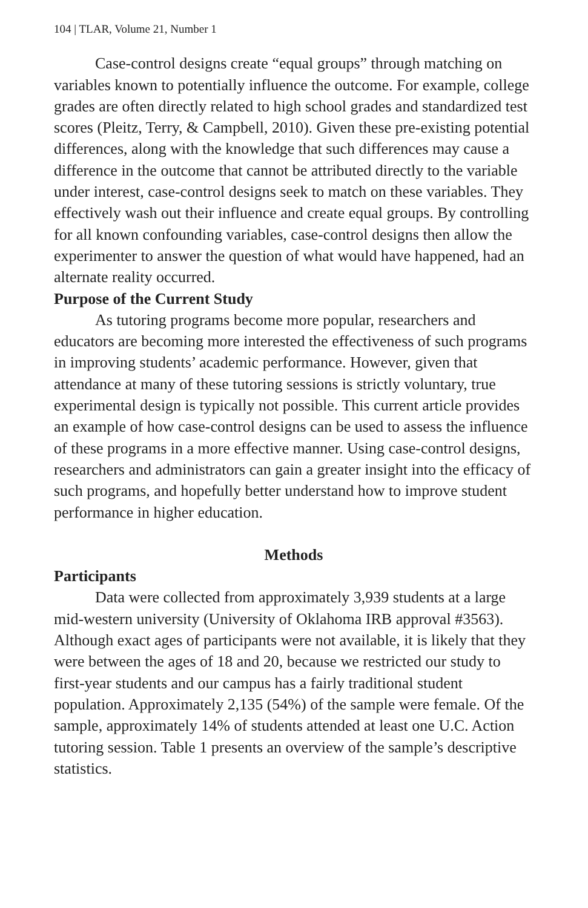104 | TLAR, Volume 21, Number 1
Case-control designs create “equal groups” through matching on variables known to potentially influence the outcome. For example, college grades are often directly related to high school grades and standardized test scores (Pleitz, Terry, & Campbell, 2010). Given these pre-existing potential differences, along with the knowledge that such differences may cause a difference in the outcome that cannot be attributed directly to the variable under interest, case-control designs seek to match on these variables. They effectively wash out their influence and create equal groups. By controlling for all known confounding variables, case-control designs then allow the experimenter to answer the question of what would have happened, had an alternate reality occurred.
Purpose of the Current Study
As tutoring programs become more popular, researchers and educators are becoming more interested the effectiveness of such programs in improving students’ academic performance. However, given that attendance at many of these tutoring sessions is strictly voluntary, true experimental design is typically not possible. This current article provides an example of how case-control designs can be used to assess the influence of these programs in a more effective manner. Using case-control designs, researchers and administrators can gain a greater insight into the efficacy of such programs, and hopefully better understand how to improve student performance in higher education.
Methods
Participants
Data were collected from approximately 3,939 students at a large mid-western university (University of Oklahoma IRB approval #3563). Although exact ages of participants were not available, it is likely that they were between the ages of 18 and 20, because we restricted our study to first-year students and our campus has a fairly traditional student population. Approximately 2,135 (54%) of the sample were female. Of the sample, approximately 14% of students attended at least one U.C. Action tutoring session. Table 1 presents an overview of the sample’s descriptive statistics.